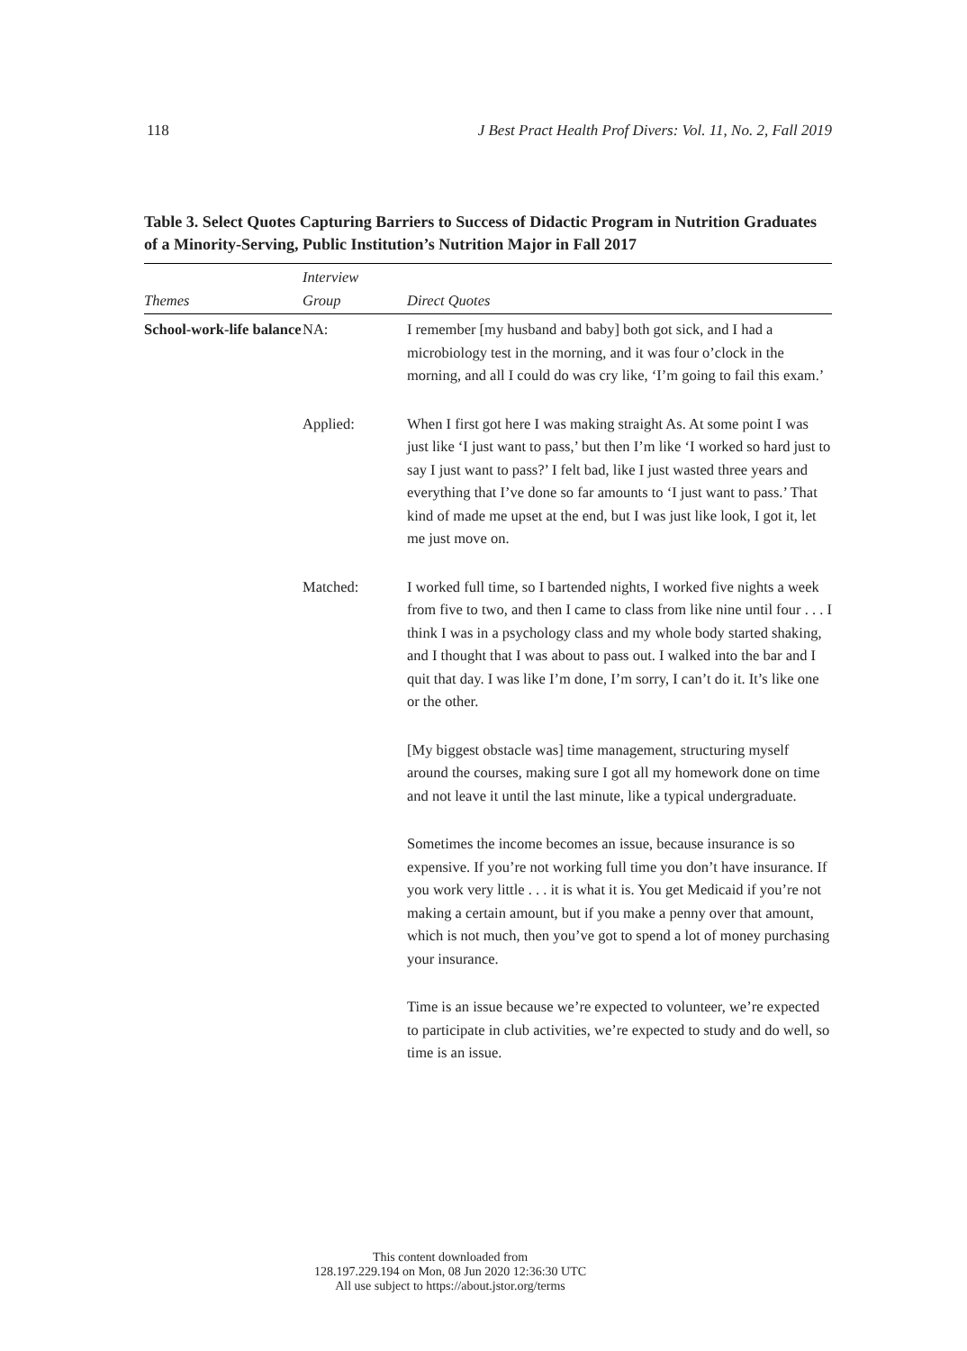118 J Best Pract Health Prof Divers: Vol. 11, No. 2, Fall 2019
Table 3. Select Quotes Capturing Barriers to Success of Didactic Program in Nutrition Graduates of a Minority-Serving, Public Institution’s Nutrition Major in Fall 2017
| Themes | Interview Group | Direct Quotes |
| --- | --- | --- |
| School-work-life balance | NA: | I remember [my husband and baby] both got sick, and I had a microbiology test in the morning, and it was four o’clock in the morning, and all I could do was cry like, ‘I’m going to fail this exam.’ |
| | Applied: | When I first got here I was making straight As. At some point I was just like ‘I just want to pass,’ but then I’m like ‘I worked so hard just to say I just want to pass?’ I felt bad, like I just wasted three years and everything that I’ve done so far amounts to ‘I just want to pass.’ That kind of made me upset at the end, but I was just like look, I got it, let me just move on. |
| | Matched: | I worked full time, so I bartended nights, I worked five nights a week from five to two, and then I came to class from like nine until four . . . I think I was in a psychology class and my whole body started shaking, and I thought that I was about to pass out. I walked into the bar and I quit that day. I was like I’m done, I’m sorry, I can’t do it. It’s like one or the other. |
| | | [My biggest obstacle was] time management, structuring myself around the courses, making sure I got all my homework done on time and not leave it until the last minute, like a typical undergraduate. |
| | | Sometimes the income becomes an issue, because insurance is so expensive. If you’re not working full time you don’t have insurance. If you work very little . . . it is what it is. You get Medicaid if you’re not making a certain amount, but if you make a penny over that amount, which is not much, then you’ve got to spend a lot of money purchasing your insurance. |
| | | Time is an issue because we’re expected to volunteer, we’re expected to participate in club activities, we’re expected to study and do well, so time is an issue. |
This content downloaded from
128.197.229.194 on Mon, 08 Jun 2020 12:36:30 UTC
All use subject to https://about.jstor.org/terms